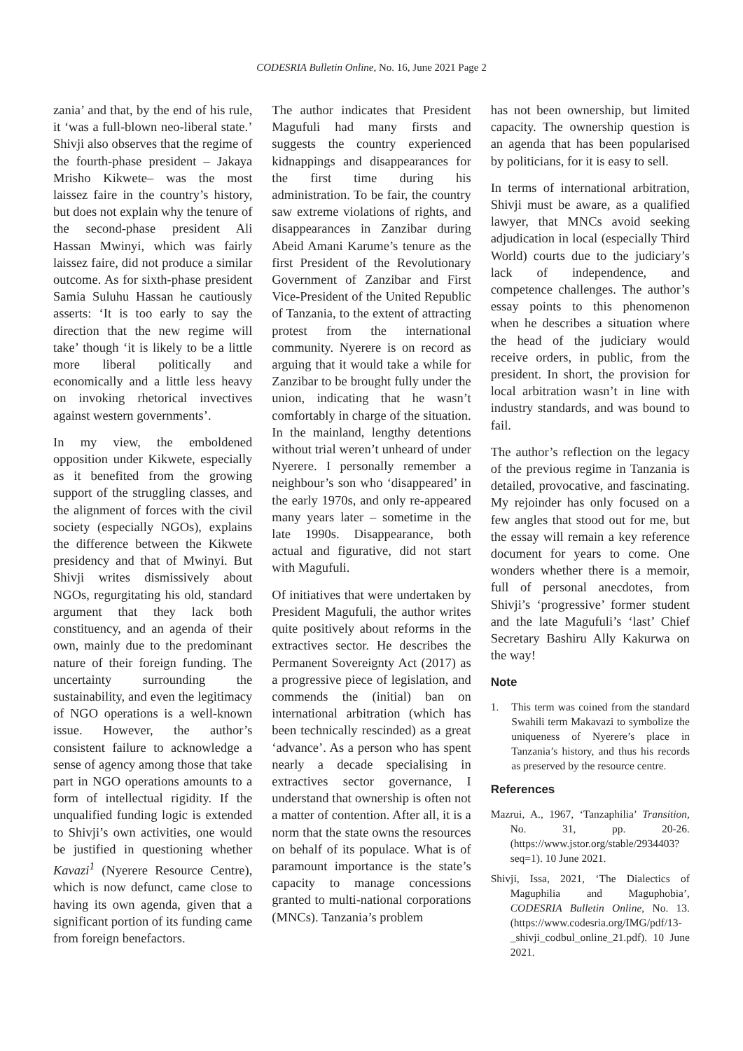CODESRIA Bulletin Online, No. 16, June 2021 Page 2
zania’ and that, by the end of his rule, it ‘was a full-blown neo-liberal state.’ Shivji also observes that the regime of the fourth-phase president – Jakaya Mrisho Kikwete– was the most laissez faire in the country’s history, but does not explain why the tenure of the second-phase president Ali Hassan Mwinyi, which was fairly laissez faire, did not produce a similar outcome. As for sixth-phase president Samia Suluhu Hassan he cautiously asserts: ‘It is too early to say the direction that the new regime will take’ though ‘it is likely to be a little more liberal politically and economically and a little less heavy on invoking rhetorical invectives against western governments’.
In my view, the emboldened opposition under Kikwete, especially as it benefited from the growing support of the struggling classes, and the alignment of forces with the civil society (especially NGOs), explains the difference between the Kikwete presidency and that of Mwinyi. But Shivji writes dismissively about NGOs, regurgitating his old, standard argument that they lack both constituency, and an agenda of their own, mainly due to the predominant nature of their foreign funding. The uncertainty surrounding the sustainability, and even the legitimacy of NGO operations is a well-known issue. However, the author’s consistent failure to acknowledge a sense of agency among those that take part in NGO operations amounts to a form of intellectual rigidity. If the unqualified funding logic is extended to Shivji’s own activities, one would be justified in questioning whether Kavazi<sup>1</sup> (Nyerere Resource Centre), which is now defunct, came close to having its own agenda, given that a significant portion of its funding came from foreign benefactors.
The author indicates that President Magufuli had many firsts and suggests the country experienced kidnappings and disappearances for the first time during his administration. To be fair, the country saw extreme violations of rights, and disappearances in Zanzibar during Abeid Amani Karume’s tenure as the first President of the Revolutionary Government of Zanzibar and First Vice-President of the United Republic of Tanzania, to the extent of attracting protest from the international community. Nyerere is on record as arguing that it would take a while for Zanzibar to be brought fully under the union, indicating that he wasn’t comfortably in charge of the situation. In the mainland, lengthy detentions without trial weren’t unheard of under Nyerere. I personally remember a neighbour’s son who ‘disappeared’ in the early 1970s, and only re-appeared many years later – sometime in the late 1990s. Disappearance, both actual and figurative, did not start with Magufuli.
Of initiatives that were undertaken by President Magufuli, the author writes quite positively about reforms in the extractives sector. He describes the Permanent Sovereignty Act (2017) as a progressive piece of legislation, and commends the (initial) ban on international arbitration (which has been technically rescinded) as a great ‘advance’. As a person who has spent nearly a decade specialising in extractives sector governance, I understand that ownership is often not a matter of contention. After all, it is a norm that the state owns the resources on behalf of its populace. What is of paramount importance is the state’s capacity to manage concessions granted to multi-national corporations (MNCs). Tanzania’s problem
has not been ownership, but limited capacity. The ownership question is an agenda that has been popularised by politicians, for it is easy to sell.
In terms of international arbitration, Shivji must be aware, as a qualified lawyer, that MNCs avoid seeking adjudication in local (especially Third World) courts due to the judiciary’s lack of independence, and competence challenges. The author’s essay points to this phenomenon when he describes a situation where the head of the judiciary would receive orders, in public, from the president. In short, the provision for local arbitration wasn’t in line with industry standards, and was bound to fail.
The author’s reflection on the legacy of the previous regime in Tanzania is detailed, provocative, and fascinating. My rejoinder has only focused on a few angles that stood out for me, but the essay will remain a key reference document for years to come. One wonders whether there is a memoir, full of personal anecdotes, from Shivji’s ‘progressive’ former student and the late Magufuli’s ‘last’ Chief Secretary Bashiru Ally Kakurwa on the way!
Note
1. This term was coined from the standard Swahili term Makavazi to symbolize the uniqueness of Nyerere’s place in Tanzania’s history, and thus his records as preserved by the resource centre.
References
Mazrui, A., 1967, ‘Tanzaphilia’ Transition, No. 31, pp. 20-26. (https://www.jstor.org/stable/2934403?seq=1). 10 June 2021.
Shivji, Issa, 2021, ‘The Dialectics of Maguphilia and Maguphobia’, CODESRIA Bulletin Online, No. 13. (https://www.codesria.org/IMG/pdf/13-_shivji_codbul_online_21.pdf). 10 June 2021.